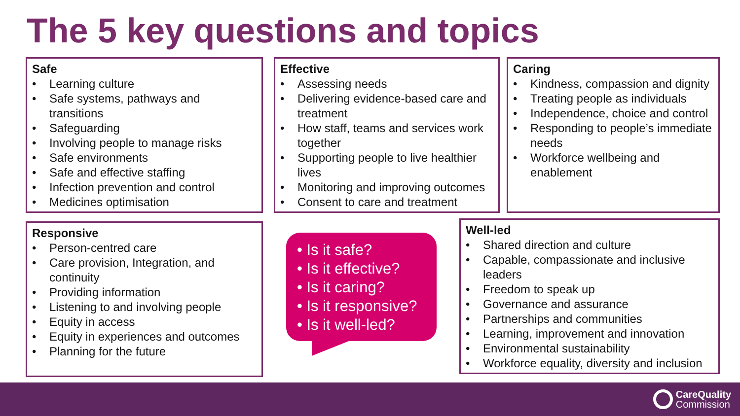The 5 key questions and topics
Safe
• Learning culture
• Safe systems, pathways and transitions
• Safeguarding
• Involving people to manage risks
• Safe environments
• Safe and effective staffing
• Infection prevention and control
• Medicines optimisation
Effective
• Assessing needs
• Delivering evidence-based care and treatment
• How staff, teams and services work together
• Supporting people to live healthier lives
• Monitoring and improving outcomes
• Consent to care and treatment
Caring
• Kindness, compassion and dignity
• Treating people as individuals
• Independence, choice and control
• Responding to people’s immediate needs
• Workforce wellbeing and enablement
Responsive
• Person-centred care
• Care provision, Integration, and continuity
• Providing information
• Listening to and involving people
• Equity in access
• Equity in experiences and outcomes
• Planning for the future
• Is it safe?
• Is it effective?
• Is it caring?
• Is it responsive?
• Is it well-led?
Well-led
• Shared direction and culture
• Capable, compassionate and inclusive leaders
• Freedom to speak up
• Governance and assurance
• Partnerships and communities
• Learning, improvement and innovation
• Environmental sustainability
• Workforce equality, diversity and inclusion
CareQuality
Commission